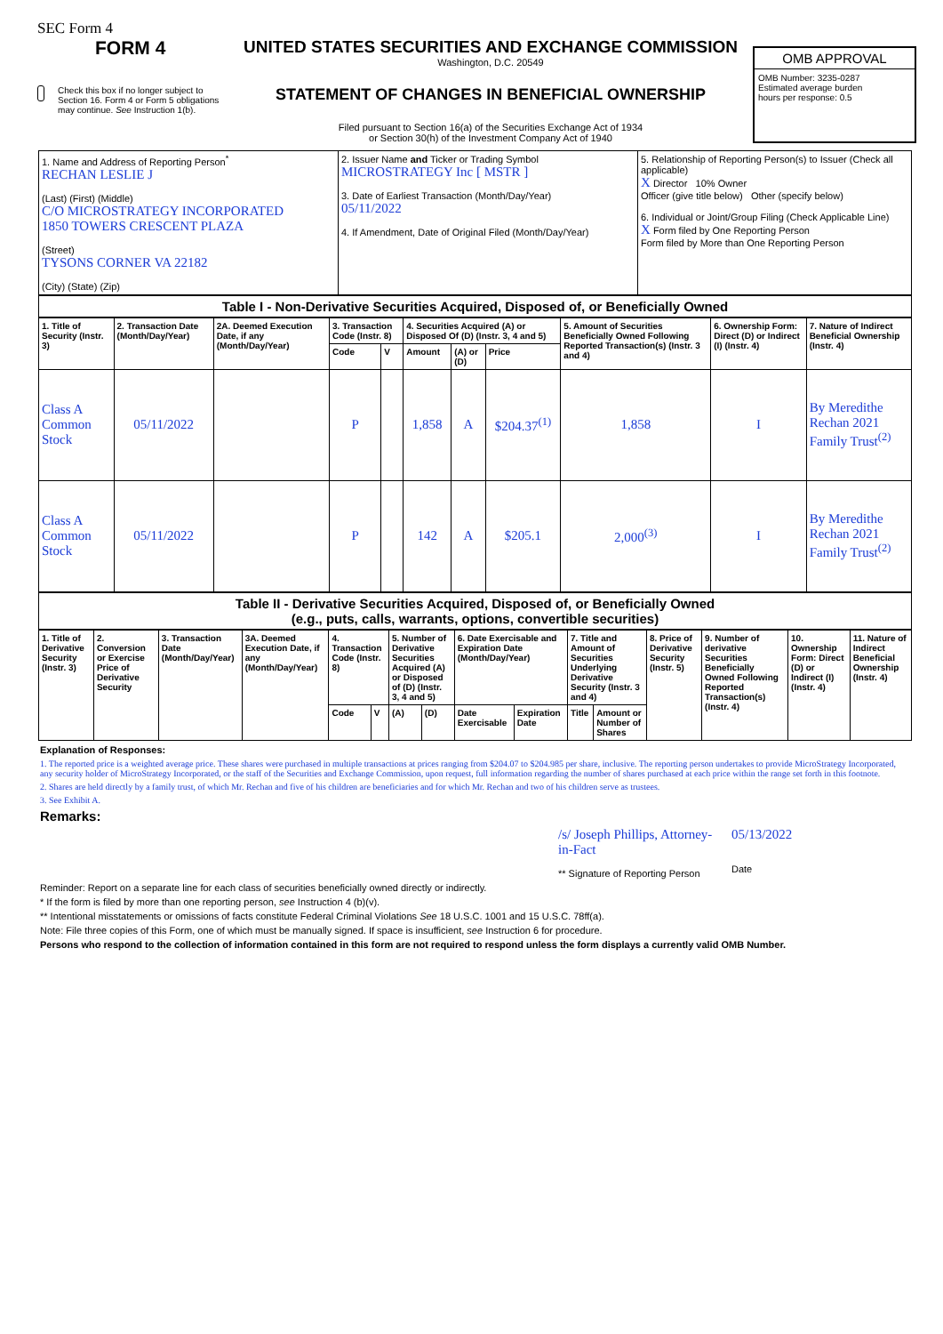SEC Form 4
FORM 4
Check this box if no longer subject to Section 16. Form 4 or Form 5 obligations may continue. See Instruction 1(b).
UNITED STATES SECURITIES AND EXCHANGE COMMISSION
Washington, D.C. 20549
STATEMENT OF CHANGES IN BENEFICIAL OWNERSHIP
Filed pursuant to Section 16(a) of the Securities Exchange Act of 1934
or Section 30(h) of the Investment Company Act of 1940
OMB APPROVAL
OMB Number: 3235-0287
Estimated average burden
hours per response: 0.5
| 1. Name and Address of Reporting Person<sup>*</sup> RECHAN LESLIE J (Last) (First) (Middle) C/O MICROSTRATEGY INCORPORATED 1850 TOWERS CRESCENT PLAZA (Street) TYSONS CORNER VA 22182 (City) (State) (Zip) | 2. Issuer Name and Ticker or Trading Symbol MICROSTRATEGY Inc [ MSTR ] 3. Date of Earliest Transaction (Month/Day/Year) 05/11/2022 4. If Amendment, Date of Original Filed (Month/Day/Year) | 5. Relationship of Reporting Person(s) to Issuer (Check all applicable) X Director 10% Owner Officer (give title below) Other (specify below) 6. Individual or Joint/Group Filing (Check Applicable Line) X Form filed by One Reporting Person Form filed by More than One Reporting Person |
Table I - Non-Derivative Securities Acquired, Disposed of, or Beneficially Owned
| 1. Title of Security (Instr. 3) | 2. Transaction Date (Month/Day/Year) | 2A. Deemed Execution Date, if any (Month/Day/Year) | 3. Transaction Code (Instr. 8) | | 4. Securities Acquired (A) or Disposed Of (D) (Instr. 3, 4 and 5) | | | 5. Amount of Securities Beneficially Owned Following Reported Transaction(s) (Instr. 3 and 4) | 6. Ownership Form: Direct (D) or Indirect (I) (Instr. 4) | 7. Nature of Indirect Beneficial Ownership (Instr. 4) |
| --- | --- | --- | --- | --- | --- | --- | --- | --- | --- | --- |
| | | | Code | V | Amount | (A) or (D) | Price | | | |
| Class A Common Stock | 05/11/2022 | | P | | 1,858 | A | $204.37<sup>(1)</sup> | 1,858 | I | By Meredithe Rechan 2021 Family Trust<sup>(2)</sup> |
| Class A Common Stock | 05/11/2022 | | P | | 142 | A | $205.1 | 2,000<sup>(3)</sup> | I | By Meredithe Rechan 2021 Family Trust<sup>(2)</sup> |
Table II - Derivative Securities Acquired, Disposed of, or Beneficially Owned
(e.g., puts, calls, warrants, options, convertible securities)
| 1. Title of Derivative Security (Instr. 3) | 2. Conversion or Exercise Price of Derivative Security | 3. Transaction Date (Month/Day/Year) | 3A. Deemed Execution Date, if any (Month/Day/Year) | 4. Transaction Code (Instr. 8) | | 5. Number of Derivative Securities Acquired (A) or Disposed of (D) (Instr. 3, 4 and 5) | | 6. Date Exercisable and Expiration Date (Month/Day/Year) | | 7. Title and Amount of Securities Underlying Derivative Security (Instr. 3 and 4) | | 8. Price of Derivative Security (Instr. 5) | 9. Number of derivative Securities Beneficially Owned Following Reported Transaction(s) (Instr. 4) | 10. Ownership Form: Direct (D) or Indirect (I) (Instr. 4) | 11. Nature of Indirect Beneficial Ownership (Instr. 4) |
| --- | --- | --- | --- | --- | --- | --- | --- | --- | --- | --- | --- | --- | --- | --- | --- |
| | | | | Code | V | (A) | (D) | Date Exercisable | Expiration Date | Title | Amount or Number of Shares | | | | |
Explanation of Responses:
1. The reported price is a weighted average price. These shares were purchased in multiple transactions at prices ranging from $204.07 to $204.985 per share, inclusive. The reporting person undertakes to provide MicroStrategy Incorporated, any security holder of MicroStrategy Incorporated, or the staff of the Securities and Exchange Commission, upon request, full information regarding the number of shares purchased at each price within the range set forth in this footnote.
2. Shares are held directly by a family trust, of which Mr. Rechan and five of his children are beneficiaries and for which Mr. Rechan and two of his children serve as trustees.
3. See Exhibit A.
Remarks:
/s/ Joseph Phillips, Attorney-in-Fact
** Signature of Reporting Person
05/13/2022
Date
Reminder: Report on a separate line for each class of securities beneficially owned directly or indirectly.
* If the form is filed by more than one reporting person, see Instruction 4 (b)(v).
** Intentional misstatements or omissions of facts constitute Federal Criminal Violations See 18 U.S.C. 1001 and 15 U.S.C. 78ff(a).
Note: File three copies of this Form, one of which must be manually signed. If space is insufficient, see Instruction 6 for procedure.
Persons who respond to the collection of information contained in this form are not required to respond unless the form displays a currently valid OMB Number.